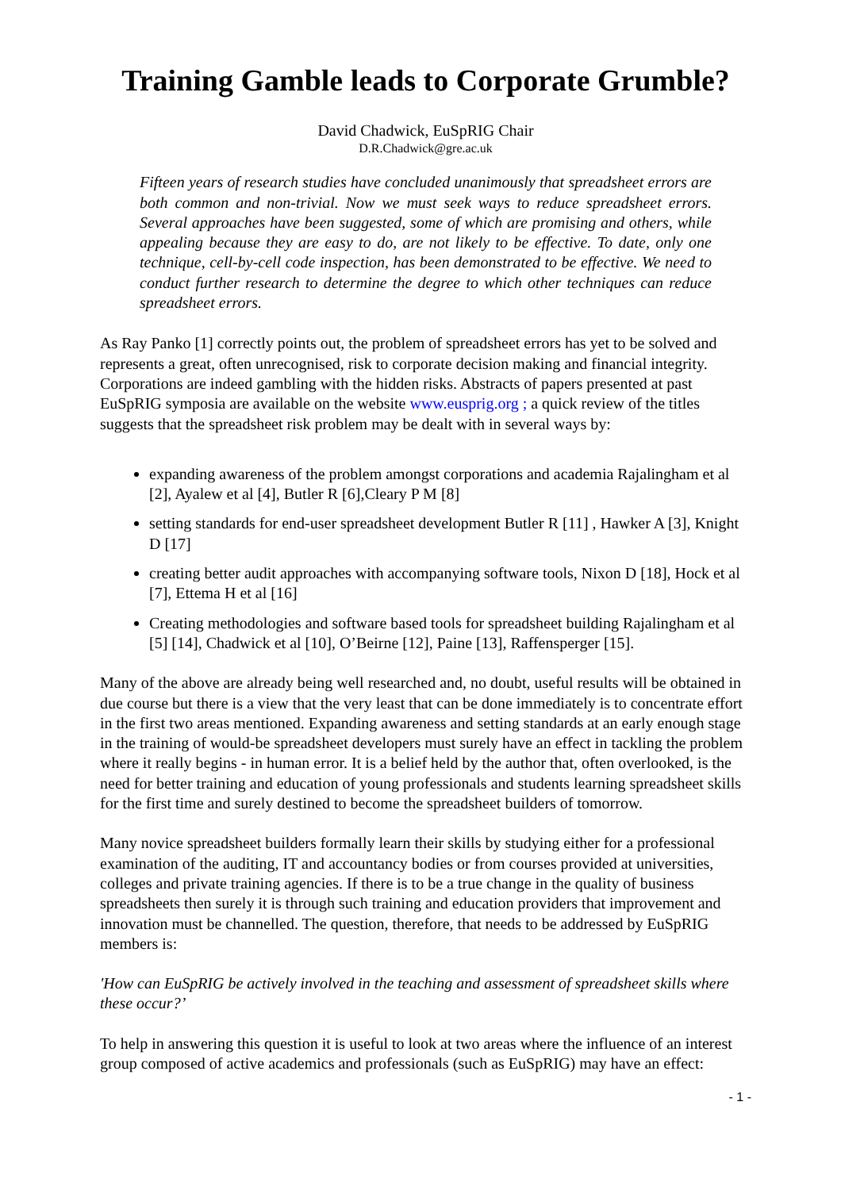Training Gamble leads to Corporate Grumble?
David Chadwick, EuSpRIG Chair
D.R.Chadwick@gre.ac.uk
Fifteen years of research studies have concluded unanimously that spreadsheet errors are both common and non-trivial. Now we must seek ways to reduce spreadsheet errors. Several approaches have been suggested, some of which are promising and others, while appealing because they are easy to do, are not likely to be effective. To date, only one technique, cell-by-cell code inspection, has been demonstrated to be effective. We need to conduct further research to determine the degree to which other techniques can reduce spreadsheet errors.
As Ray Panko [1] correctly points out, the problem of spreadsheet errors has yet to be solved and represents a great, often unrecognised, risk to corporate decision making and financial integrity. Corporations are indeed gambling with the hidden risks. Abstracts of papers presented at past EuSpRIG symposia are available on the website www.eusprig.org ; a quick review of the titles suggests that the spreadsheet risk problem may be dealt with in several ways by:
expanding awareness of the problem amongst corporations and academia Rajalingham et al [2], Ayalew et al [4], Butler R [6],Cleary P M [8]
setting standards for end-user spreadsheet development Butler R [11] , Hawker A [3], Knight D [17]
creating better audit approaches with accompanying software tools, Nixon D [18], Hock et al [7], Ettema H et al [16]
Creating methodologies and software based tools for spreadsheet building Rajalingham et al [5] [14], Chadwick et al [10], O’Beirne [12], Paine [13], Raffensperger [15].
Many of the above are already being well researched and, no doubt, useful results will be obtained in due course but there is a view that the very least that can be done immediately is to concentrate effort in the first two areas mentioned. Expanding awareness and setting standards at an early enough stage in the training of would-be spreadsheet developers must surely have an effect in tackling the problem where it really begins - in human error. It is a belief held by the author that, often overlooked, is the need for better training and education of young professionals and students learning spreadsheet skills for the first time and surely destined to become the spreadsheet builders of tomorrow.
Many novice spreadsheet builders formally learn their skills by studying either for a professional examination of the auditing, IT and accountancy bodies or from courses provided at universities, colleges and private training agencies. If there is to be a true change in the quality of business spreadsheets then surely it is through such training and education providers that improvement and innovation must be channelled. The question, therefore, that needs to be addressed by EuSpRIG members is:
'How can EuSpRIG be actively involved in the teaching and assessment of spreadsheet skills where these occur?’
To help in answering this question it is useful to look at two areas where the influence of an interest group composed of active academics and professionals (such as EuSpRIG) may have an effect:
- 1 -